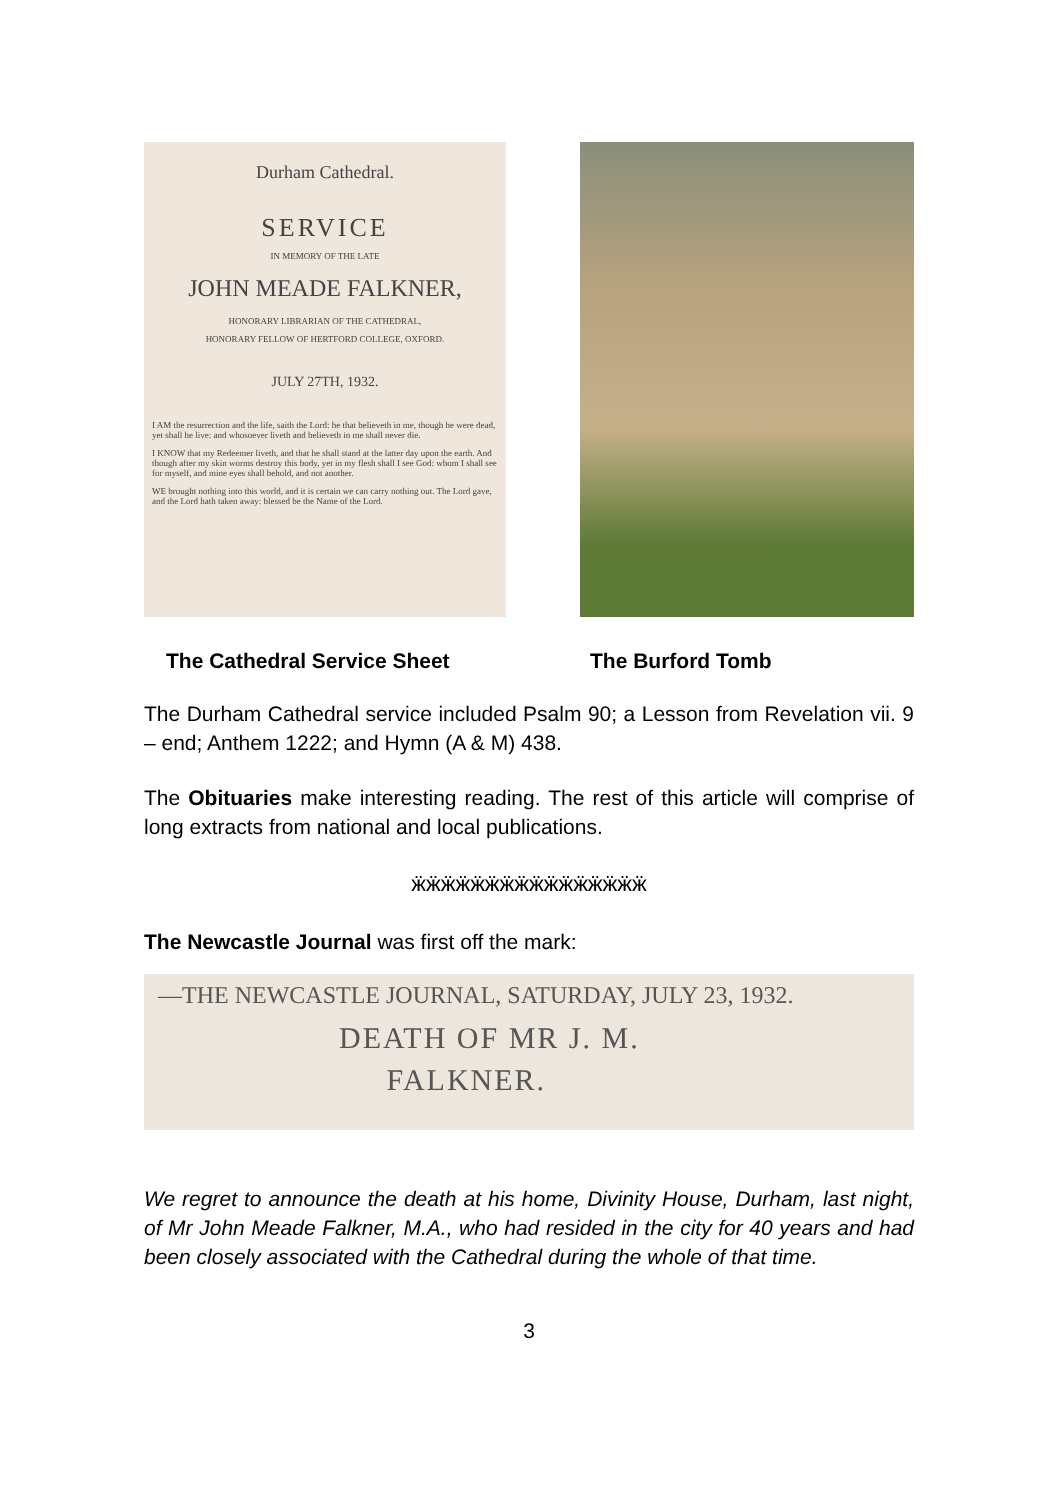Durham Cathedral.
SERVICE
IN MEMORY OF THE LATE
JOHN MEADE FALKNER,
HONORARY LIBRARIAN OF THE CATHEDRAL,
HONORARY FELLOW OF HERTFORD COLLEGE, OXFORD.
JULY 27TH, 1932.
I AM the resurrection and the life, saith the Lord: he that believeth in me, though he were dead, yet shall he live: and whosoever liveth and believeth in me shall never die.
I KNOW that my Redeemer liveth, and that he shall stand at the latter day upon the earth. And though after my skin worms destroy this body, yet in my flesh shall I see God: whom I shall see for myself, and mine eyes shall behold, and not another.
WE brought nothing into this world, and it is certain we can carry nothing out. The Lord gave, and the Lord hath taken away: blessed be the Name of the Lord.
The Cathedral Service Sheet The Burford Tomb
The Durham Cathedral service included Psalm 90; a Lesson from Revelation vii. 9 – end; Anthem 1222; and Hymn (A & M) 438.
The Obituaries make interesting reading. The rest of this article will comprise of long extracts from national and local publications.
ӝӝӝӝӝӝӝӝӝӝӝӝӝӝӝӝ
The Newcastle Journal was first off the mark:
—THE NEWCASTLE JOURNAL, SATURDAY, JULY 23, 1932.
DEATH OF MR J. M.
FALKNER.
We regret to announce the death at his home, Divinity House, Durham, last night, of Mr John Meade Falkner, M.A., who had resided in the city for 40 years and had been closely associated with the Cathedral during the whole of that time.
3